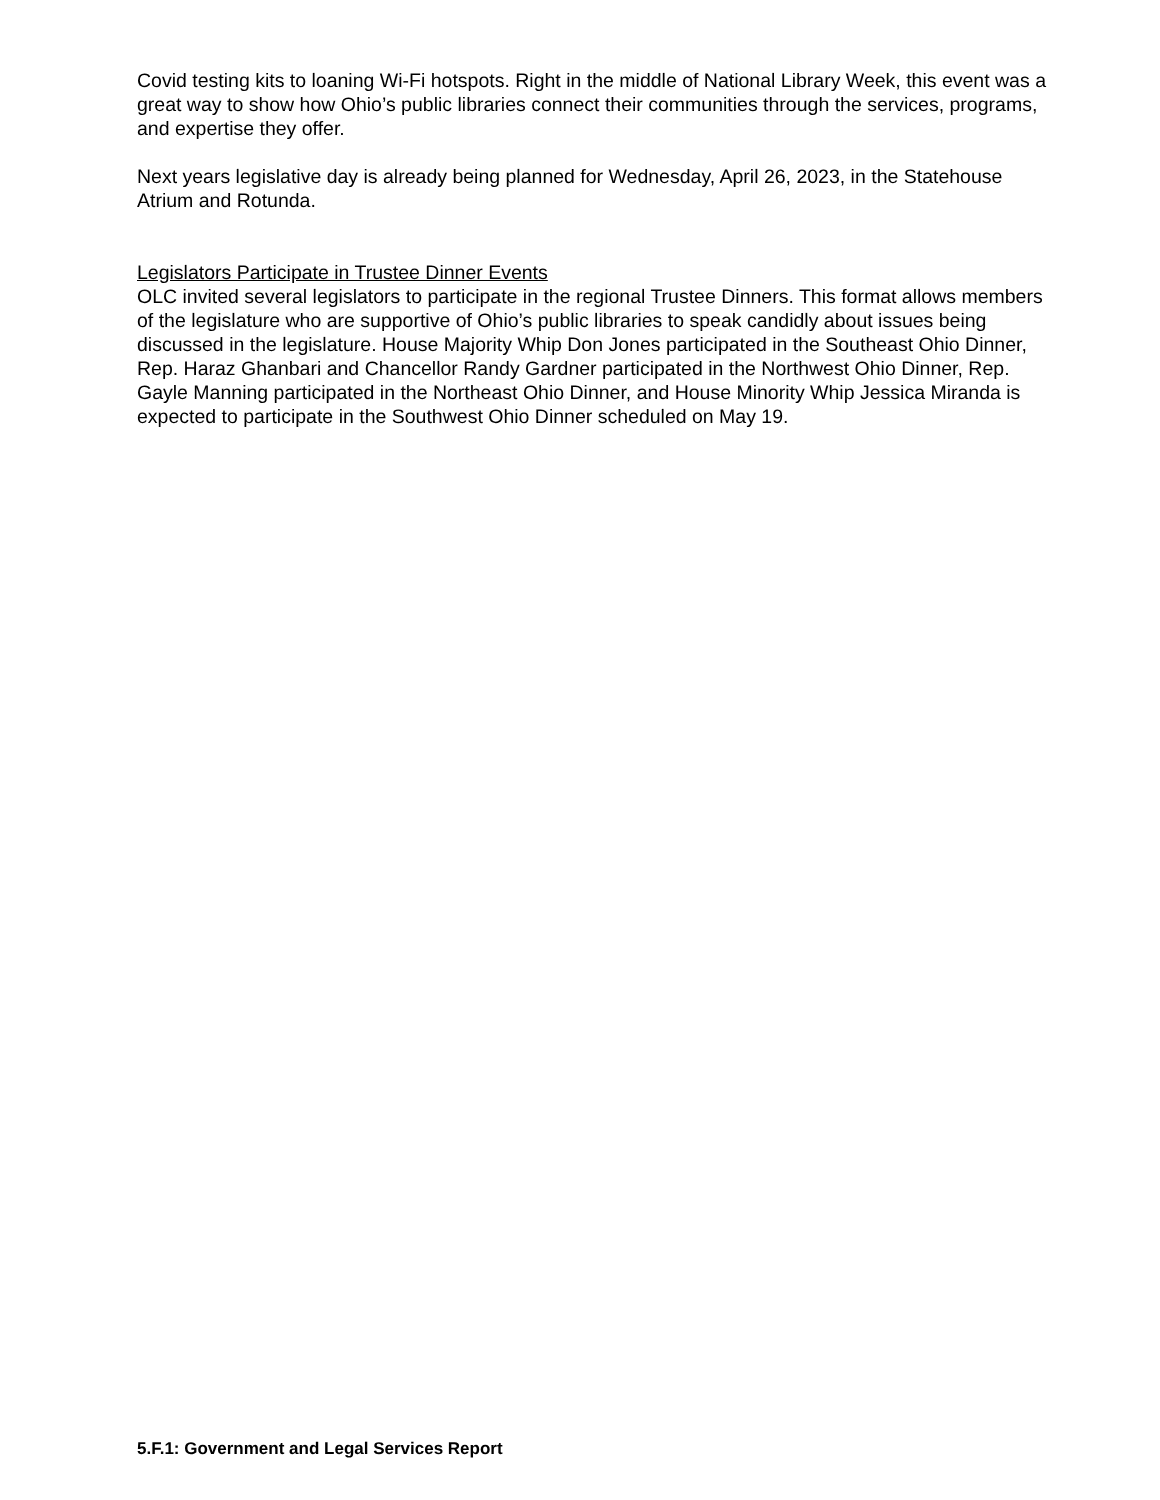Covid testing kits to loaning Wi-Fi hotspots. Right in the middle of National Library Week, this event was a great way to show how Ohio’s public libraries connect their communities through the services, programs, and expertise they offer.
Next years legislative day is already being planned for Wednesday, April 26, 2023, in the Statehouse Atrium and Rotunda.
Legislators Participate in Trustee Dinner Events
OLC invited several legislators to participate in the regional Trustee Dinners. This format allows members of the legislature who are supportive of Ohio’s public libraries to speak candidly about issues being discussed in the legislature. House Majority Whip Don Jones participated in the Southeast Ohio Dinner, Rep. Haraz Ghanbari and Chancellor Randy Gardner participated in the Northwest Ohio Dinner, Rep. Gayle Manning participated in the Northeast Ohio Dinner, and House Minority Whip Jessica Miranda is expected to participate in the Southwest Ohio Dinner scheduled on May 19.
5.F.1: Government and Legal Services Report